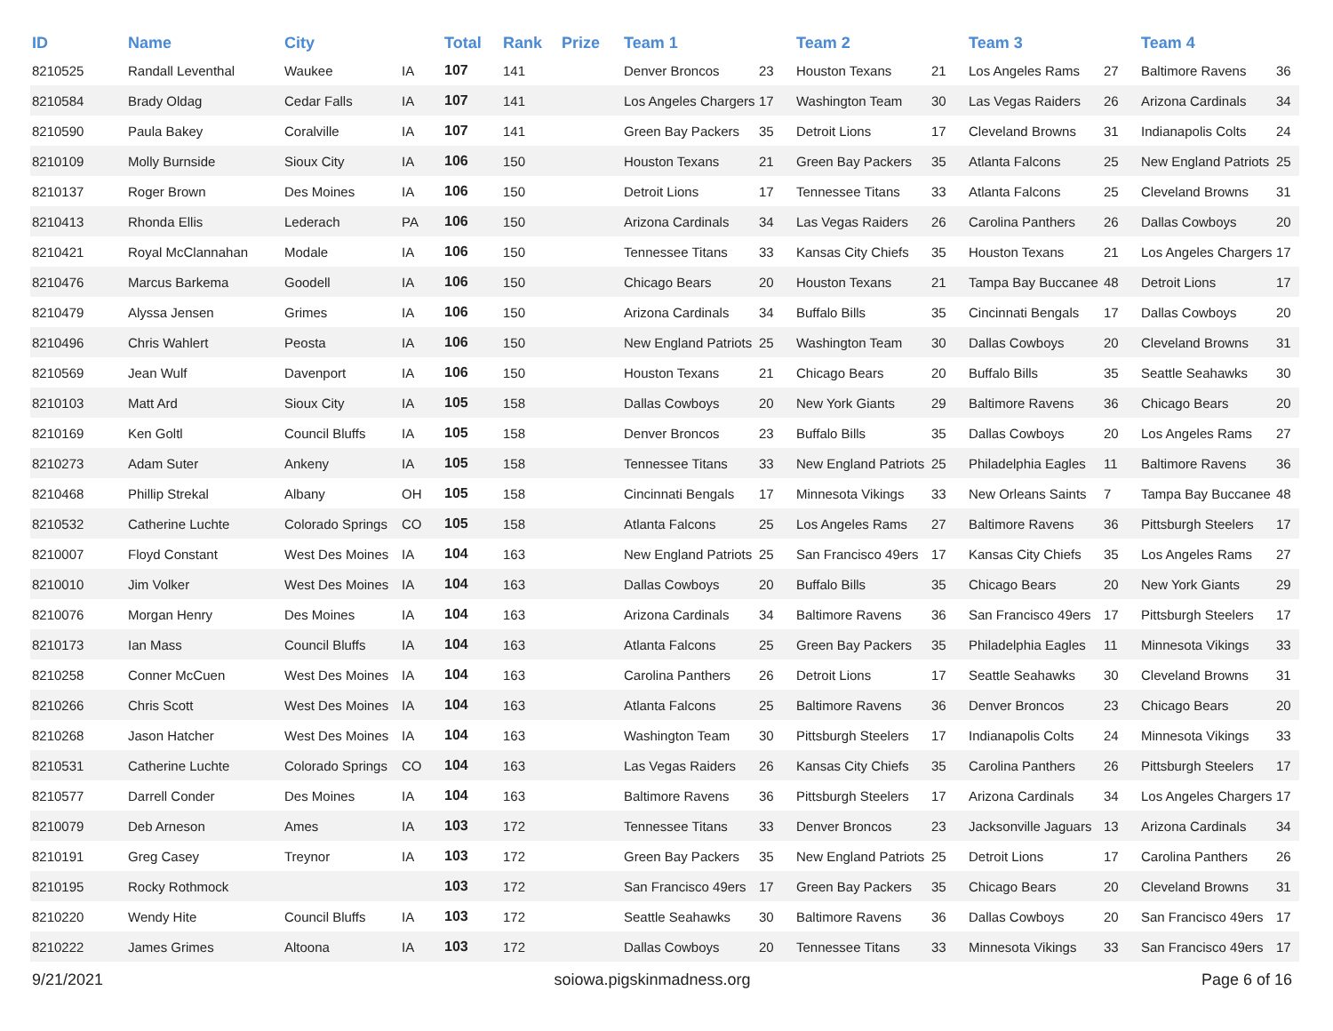| ID | Name | City | | Total | Rank | Prize | Team 1 | | Team 2 | | Team 3 | | Team 4 | |
| --- | --- | --- | --- | --- | --- | --- | --- | --- | --- | --- | --- | --- | --- | --- |
| 8210525 | Randall Leventhal | Waukee | IA | 107 | 141 | | Denver Broncos | 23 | Houston Texans | 21 | Los Angeles Rams | 27 | Baltimore Ravens | 36 |
| 8210584 | Brady Oldag | Cedar Falls | IA | 107 | 141 | | Los Angeles Chargers | 17 | Washington Team | 30 | Las Vegas Raiders | 26 | Arizona Cardinals | 34 |
| 8210590 | Paula Bakey | Coralville | IA | 107 | 141 | | Green Bay Packers | 35 | Detroit Lions | 17 | Cleveland Browns | 31 | Indianapolis Colts | 24 |
| 8210109 | Molly Burnside | Sioux City | IA | 106 | 150 | | Houston Texans | 21 | Green Bay Packers | 35 | Atlanta Falcons | 25 | New England Patriots | 25 |
| 8210137 | Roger Brown | Des Moines | IA | 106 | 150 | | Detroit Lions | 17 | Tennessee Titans | 33 | Atlanta Falcons | 25 | Cleveland Browns | 31 |
| 8210413 | Rhonda Ellis | Lederach | PA | 106 | 150 | | Arizona Cardinals | 34 | Las Vegas Raiders | 26 | Carolina Panthers | 26 | Dallas Cowboys | 20 |
| 8210421 | Royal McClannahan | Modale | IA | 106 | 150 | | Tennessee Titans | 33 | Kansas City Chiefs | 35 | Houston Texans | 21 | Los Angeles Chargers | 17 |
| 8210476 | Marcus Barkema | Goodell | IA | 106 | 150 | | Chicago Bears | 20 | Houston Texans | 21 | Tampa Bay Buccanee | 48 | Detroit Lions | 17 |
| 8210479 | Alyssa Jensen | Grimes | IA | 106 | 150 | | Arizona Cardinals | 34 | Buffalo Bills | 35 | Cincinnati Bengals | 17 | Dallas Cowboys | 20 |
| 8210496 | Chris Wahlert | Peosta | IA | 106 | 150 | | New England Patriots | 25 | Washington Team | 30 | Dallas Cowboys | 20 | Cleveland Browns | 31 |
| 8210569 | Jean Wulf | Davenport | IA | 106 | 150 | | Houston Texans | 21 | Chicago Bears | 20 | Buffalo Bills | 35 | Seattle Seahawks | 30 |
| 8210103 | Matt Ard | Sioux City | IA | 105 | 158 | | Dallas Cowboys | 20 | New York Giants | 29 | Baltimore Ravens | 36 | Chicago Bears | 20 |
| 8210169 | Ken Goltl | Council Bluffs | IA | 105 | 158 | | Denver Broncos | 23 | Buffalo Bills | 35 | Dallas Cowboys | 20 | Los Angeles Rams | 27 |
| 8210273 | Adam Suter | Ankeny | IA | 105 | 158 | | Tennessee Titans | 33 | New England Patriots | 25 | Philadelphia Eagles | 11 | Baltimore Ravens | 36 |
| 8210468 | Phillip Strekal | Albany | OH | 105 | 158 | | Cincinnati Bengals | 17 | Minnesota Vikings | 33 | New Orleans Saints | 7 | Tampa Bay Buccanee | 48 |
| 8210532 | Catherine Luchte | Colorado Springs | CO | 105 | 158 | | Atlanta Falcons | 25 | Los Angeles Rams | 27 | Baltimore Ravens | 36 | Pittsburgh Steelers | 17 |
| 8210007 | Floyd Constant | West Des Moines | IA | 104 | 163 | | New England Patriots | 25 | San Francisco 49ers | 17 | Kansas City Chiefs | 35 | Los Angeles Rams | 27 |
| 8210010 | Jim Volker | West Des Moines | IA | 104 | 163 | | Dallas Cowboys | 20 | Buffalo Bills | 35 | Chicago Bears | 20 | New York Giants | 29 |
| 8210076 | Morgan Henry | Des Moines | IA | 104 | 163 | | Arizona Cardinals | 34 | Baltimore Ravens | 36 | San Francisco 49ers | 17 | Pittsburgh Steelers | 17 |
| 8210173 | Ian Mass | Council Bluffs | IA | 104 | 163 | | Atlanta Falcons | 25 | Green Bay Packers | 35 | Philadelphia Eagles | 11 | Minnesota Vikings | 33 |
| 8210258 | Conner McCuen | West Des Moines | IA | 104 | 163 | | Carolina Panthers | 26 | Detroit Lions | 17 | Seattle Seahawks | 30 | Cleveland Browns | 31 |
| 8210266 | Chris Scott | West Des Moines | IA | 104 | 163 | | Atlanta Falcons | 25 | Baltimore Ravens | 36 | Denver Broncos | 23 | Chicago Bears | 20 |
| 8210268 | Jason Hatcher | West Des Moines | IA | 104 | 163 | | Washington Team | 30 | Pittsburgh Steelers | 17 | Indianapolis Colts | 24 | Minnesota Vikings | 33 |
| 8210531 | Catherine Luchte | Colorado Springs | CO | 104 | 163 | | Las Vegas Raiders | 26 | Kansas City Chiefs | 35 | Carolina Panthers | 26 | Pittsburgh Steelers | 17 |
| 8210577 | Darrell Conder | Des Moines | IA | 104 | 163 | | Baltimore Ravens | 36 | Pittsburgh Steelers | 17 | Arizona Cardinals | 34 | Los Angeles Chargers | 17 |
| 8210079 | Deb Arneson | Ames | IA | 103 | 172 | | Tennessee Titans | 33 | Denver Broncos | 23 | Jacksonville Jaguars | 13 | Arizona Cardinals | 34 |
| 8210191 | Greg Casey | Treynor | IA | 103 | 172 | | Green Bay Packers | 35 | New England Patriots | 25 | Detroit Lions | 17 | Carolina Panthers | 26 |
| 8210195 | Rocky Rothmock | | | 103 | 172 | | San Francisco 49ers | 17 | Green Bay Packers | 35 | Chicago Bears | 20 | Cleveland Browns | 31 |
| 8210220 | Wendy Hite | Council Bluffs | IA | 103 | 172 | | Seattle Seahawks | 30 | Baltimore Ravens | 36 | Dallas Cowboys | 20 | San Francisco 49ers | 17 |
| 8210222 | James Grimes | Altoona | IA | 103 | 172 | | Dallas Cowboys | 20 | Tennessee Titans | 33 | Minnesota Vikings | 33 | San Francisco 49ers | 17 |
9/21/2021 soiowa.pigskinmadness.org Page 6 of 16